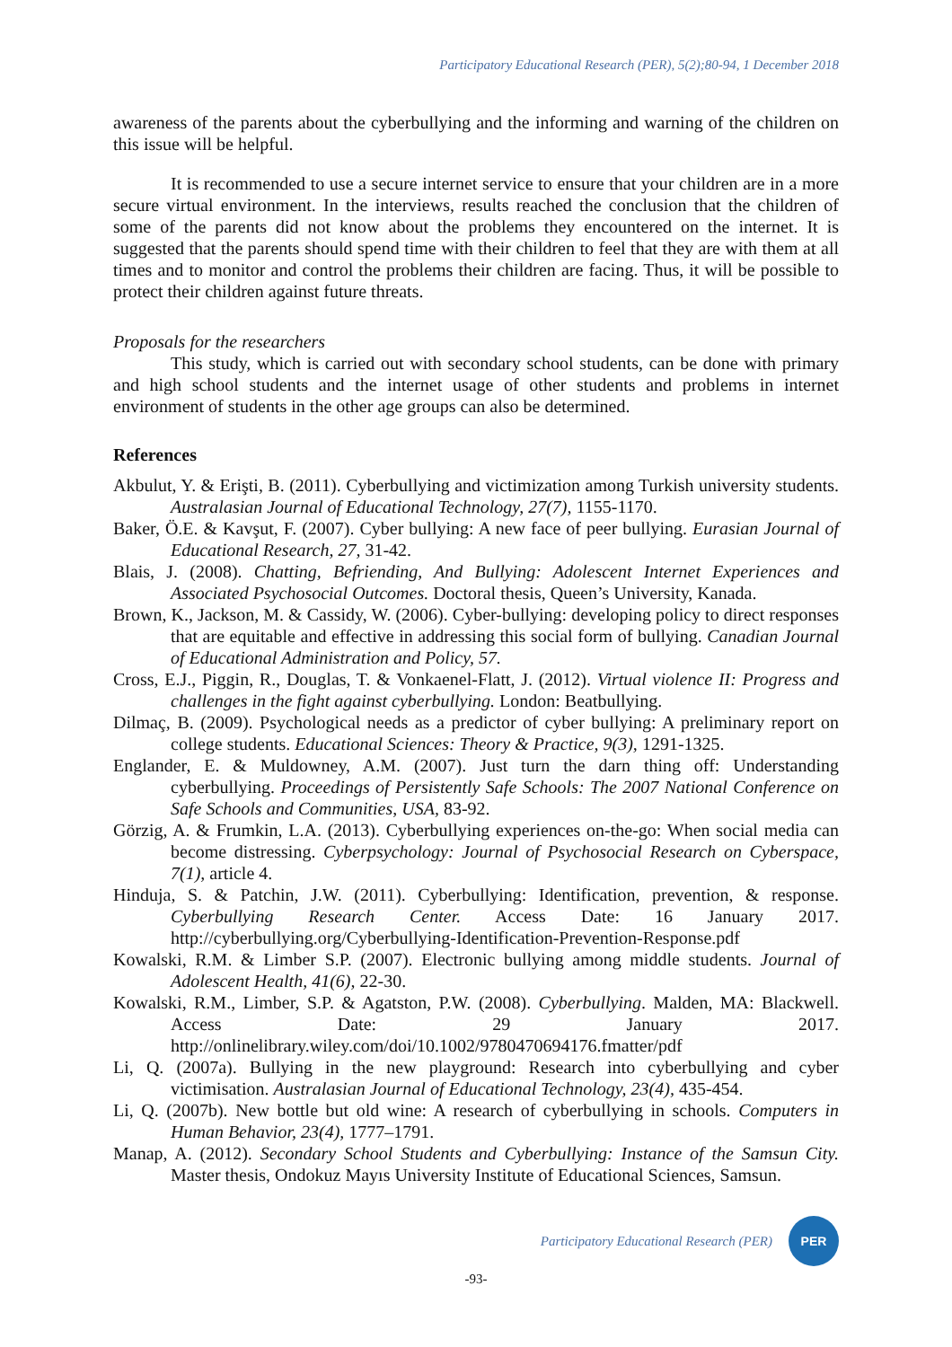Participatory Educational Research (PER), 5(2);80-94, 1 December 2018
awareness of the parents about the cyberbullying and the informing and warning of the children on this issue will be helpful.
It is recommended to use a secure internet service to ensure that your children are in a more secure virtual environment. In the interviews, results reached the conclusion that the children of some of the parents did not know about the problems they encountered on the internet. It is suggested that the parents should spend time with their children to feel that they are with them at all times and to monitor and control the problems their children are facing. Thus, it will be possible to protect their children against future threats.
Proposals for the researchers
This study, which is carried out with secondary school students, can be done with primary and high school students and the internet usage of other students and problems in internet environment of students in the other age groups can also be determined.
References
Akbulut, Y. & Erişti, B. (2011). Cyberbullying and victimization among Turkish university students. Australasian Journal of Educational Technology, 27(7), 1155-1170.
Baker, Ö.E. & Kavşut, F. (2007). Cyber bullying: A new face of peer bullying. Eurasian Journal of Educational Research, 27, 31-42.
Blais, J. (2008). Chatting, Befriending, And Bullying: Adolescent Internet Experiences and Associated Psychosocial Outcomes. Doctoral thesis, Queen’s University, Kanada.
Brown, K., Jackson, M. & Cassidy, W. (2006). Cyber-bullying: developing policy to direct responses that are equitable and effective in addressing this social form of bullying. Canadian Journal of Educational Administration and Policy, 57.
Cross, E.J., Piggin, R., Douglas, T. & Vonkaenel-Flatt, J. (2012). Virtual violence II: Progress and challenges in the fight against cyberbullying. London: Beatbullying.
Dilmaç, B. (2009). Psychological needs as a predictor of cyber bullying: A preliminary report on college students. Educational Sciences: Theory & Practice, 9(3), 1291-1325.
Englander, E. & Muldowney, A.M. (2007). Just turn the darn thing off: Understanding cyberbullying. Proceedings of Persistently Safe Schools: The 2007 National Conference on Safe Schools and Communities, USA, 83-92.
Görzig, A. & Frumkin, L.A. (2013). Cyberbullying experiences on-the-go: When social media can become distressing. Cyberpsychology: Journal of Psychosocial Research on Cyberspace, 7(1), article 4.
Hinduja, S. & Patchin, J.W. (2011). Cyberbullying: Identification, prevention, & response. Cyberbullying Research Center. Access Date: 16 January 2017. http://cyberbullying.org/Cyberbullying-Identification-Prevention-Response.pdf
Kowalski, R.M. & Limber S.P. (2007). Electronic bullying among middle students. Journal of Adolescent Health, 41(6), 22-30.
Kowalski, R.M., Limber, S.P. & Agatston, P.W. (2008). Cyberbullying. Malden, MA: Blackwell. Access Date: 29 January 2017. http://onlinelibrary.wiley.com/doi/10.1002/9780470694176.fmatter/pdf
Li, Q. (2007a). Bullying in the new playground: Research into cyberbullying and cyber victimisation. Australasian Journal of Educational Technology, 23(4), 435-454.
Li, Q. (2007b). New bottle but old wine: A research of cyberbullying in schools. Computers in Human Behavior, 23(4), 1777–1791.
Manap, A. (2012). Secondary School Students and Cyberbullying: Instance of the Samsun City. Master thesis, Ondokuz Mayıs University Institute of Educational Sciences, Samsun.
Participatory Educational Research (PER)
PER
-93-